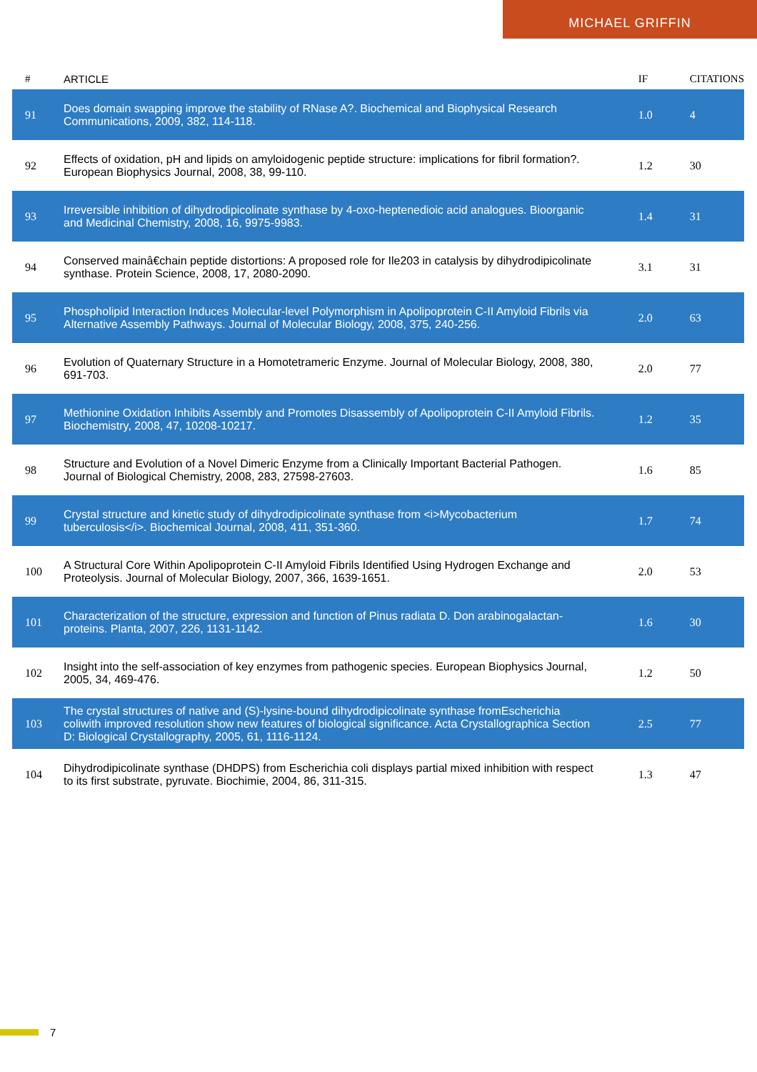MICHAEL GRIFFIN
| # | ARTICLE | IF | CITATIONS |
| --- | --- | --- | --- |
| 91 | Does domain swapping improve the stability of RNase A?. Biochemical and Biophysical Research Communications, 2009, 382, 114-118. | 1.0 | 4 |
| 92 | Effects of oxidation, pH and lipids on amyloidogenic peptide structure: implications for fibril formation?. European Biophysics Journal, 2008, 38, 99-110. | 1.2 | 30 |
| 93 | Irreversible inhibition of dihydrodipicolinate synthase by 4-oxo-heptenedioic acid analogues. Bioorganic and Medicinal Chemistry, 2008, 16, 9975-9983. | 1.4 | 31 |
| 94 | Conserved mainâ€chain peptide distortions: A proposed role for Ile203 in catalysis by dihydrodipicolinate synthase. Protein Science, 2008, 17, 2080-2090. | 3.1 | 31 |
| 95 | Phospholipid Interaction Induces Molecular-level Polymorphism in Apolipoprotein C-II Amyloid Fibrils via Alternative Assembly Pathways. Journal of Molecular Biology, 2008, 375, 240-256. | 2.0 | 63 |
| 96 | Evolution of Quaternary Structure in a Homotetrameric Enzyme. Journal of Molecular Biology, 2008, 380, 691-703. | 2.0 | 77 |
| 97 | Methionine Oxidation Inhibits Assembly and Promotes Disassembly of Apolipoprotein C-II Amyloid Fibrils. Biochemistry, 2008, 47, 10208-10217. | 1.2 | 35 |
| 98 | Structure and Evolution of a Novel Dimeric Enzyme from a Clinically Important Bacterial Pathogen. Journal of Biological Chemistry, 2008, 283, 27598-27603. | 1.6 | 85 |
| 99 | Crystal structure and kinetic study of dihydrodipicolinate synthase from <i>Mycobacterium tuberculosis</i>. Biochemical Journal, 2008, 411, 351-360. | 1.7 | 74 |
| 100 | A Structural Core Within Apolipoprotein C-II Amyloid Fibrils Identified Using Hydrogen Exchange and Proteolysis. Journal of Molecular Biology, 2007, 366, 1639-1651. | 2.0 | 53 |
| 101 | Characterization of the structure, expression and function of Pinus radiata D. Don arabinogalactan-proteins. Planta, 2007, 226, 1131-1142. | 1.6 | 30 |
| 102 | Insight into the self-association of key enzymes from pathogenic species. European Biophysics Journal, 2005, 34, 469-476. | 1.2 | 50 |
| 103 | The crystal structures of native and (S)-lysine-bound dihydrodipicolinate synthase fromEscherichia coliwith improved resolution show new features of biological significance. Acta Crystallographica Section D: Biological Crystallography, 2005, 61, 1116-1124. | 2.5 | 77 |
| 104 | Dihydrodipicolinate synthase (DHDPS) from Escherichia coli displays partial mixed inhibition with respect to its first substrate, pyruvate. Biochimie, 2004, 86, 311-315. | 1.3 | 47 |
7